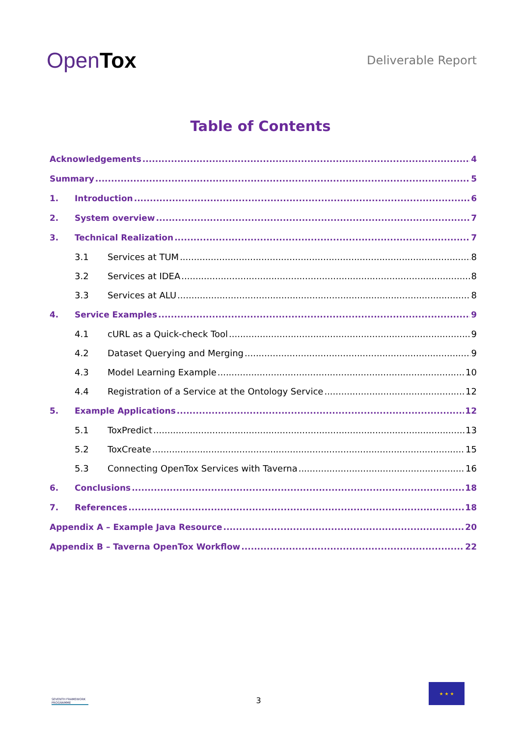OpenTox
Deliverable Report
Table of Contents
Acknowledgements 4
Summary 5
1. Introduction 6
2. System overview 7
3. Technical Realization 7
3.1 Services at TUM 8
3.2 Services at IDEA 8
3.3 Services at ALU 8
4. Service Examples 9
4.1 cURL as a Quick-check Tool 9
4.2 Dataset Querying and Merging 9
4.3 Model Learning Example 10
4.4 Registration of a Service at the Ontology Service 12
5. Example Applications 12
5.1 ToxPredict 13
5.2 ToxCreate 15
5.3 Connecting OpenTox Services with Taverna 16
6. Conclusions 18
7. References 18
Appendix A – Example Java Resource 20
Appendix B – Taverna OpenTox Workflow 22
SEVENTH FRAMEWORK PROGRAMME
3
★ ★ ★